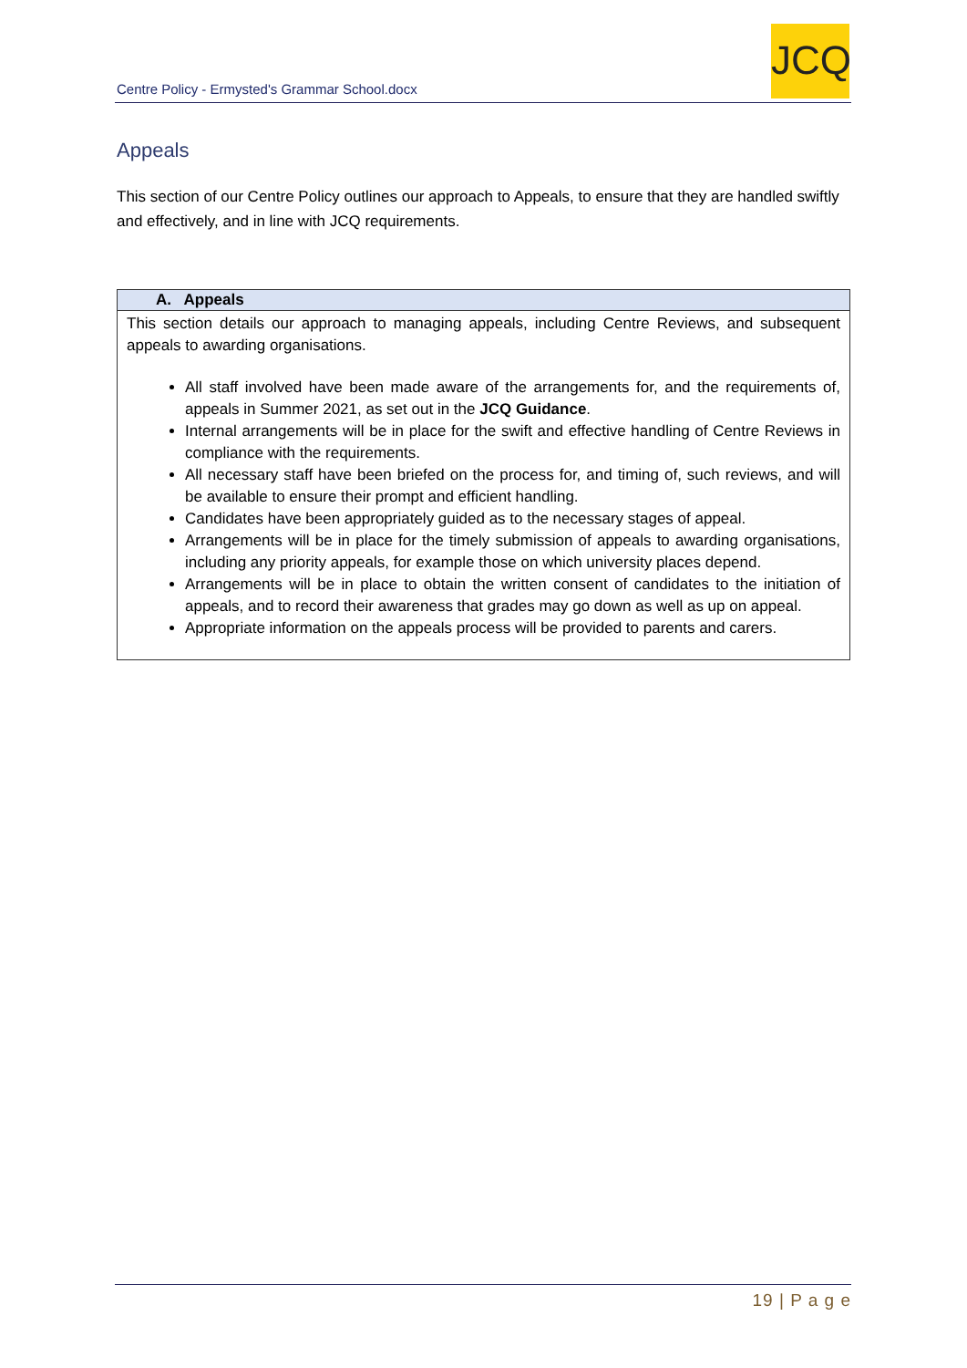Centre Policy - Ermysted's Grammar School.docx
JCQ
Appeals
This section of our Centre Policy outlines our approach to Appeals, to ensure that they are handled swiftly and effectively, and in line with JCQ requirements.
| A. Appeals |
| --- |
| This section details our approach to managing appeals, including Centre Reviews, and subsequent appeals to awarding organisations. All staff involved have been made aware of the arrangements for, and the requirements of, appeals in Summer 2021, as set out in the JCQ Guidance . Internal arrangements will be in place for the swift and effective handling of Centre Reviews in compliance with the requirements. All necessary staff have been briefed on the process for, and timing of, such reviews, and will be available to ensure their prompt and efficient handling. Candidates have been appropriately guided as to the necessary stages of appeal. Arrangements will be in place for the timely submission of appeals to awarding organisations, including any priority appeals, for example those on which university places depend. Arrangements will be in place to obtain the written consent of candidates to the initiation of appeals, and to record their awareness that grades may go down as well as up on appeal. Appropriate information on the appeals process will be provided to parents and carers. |
19 | P a g e